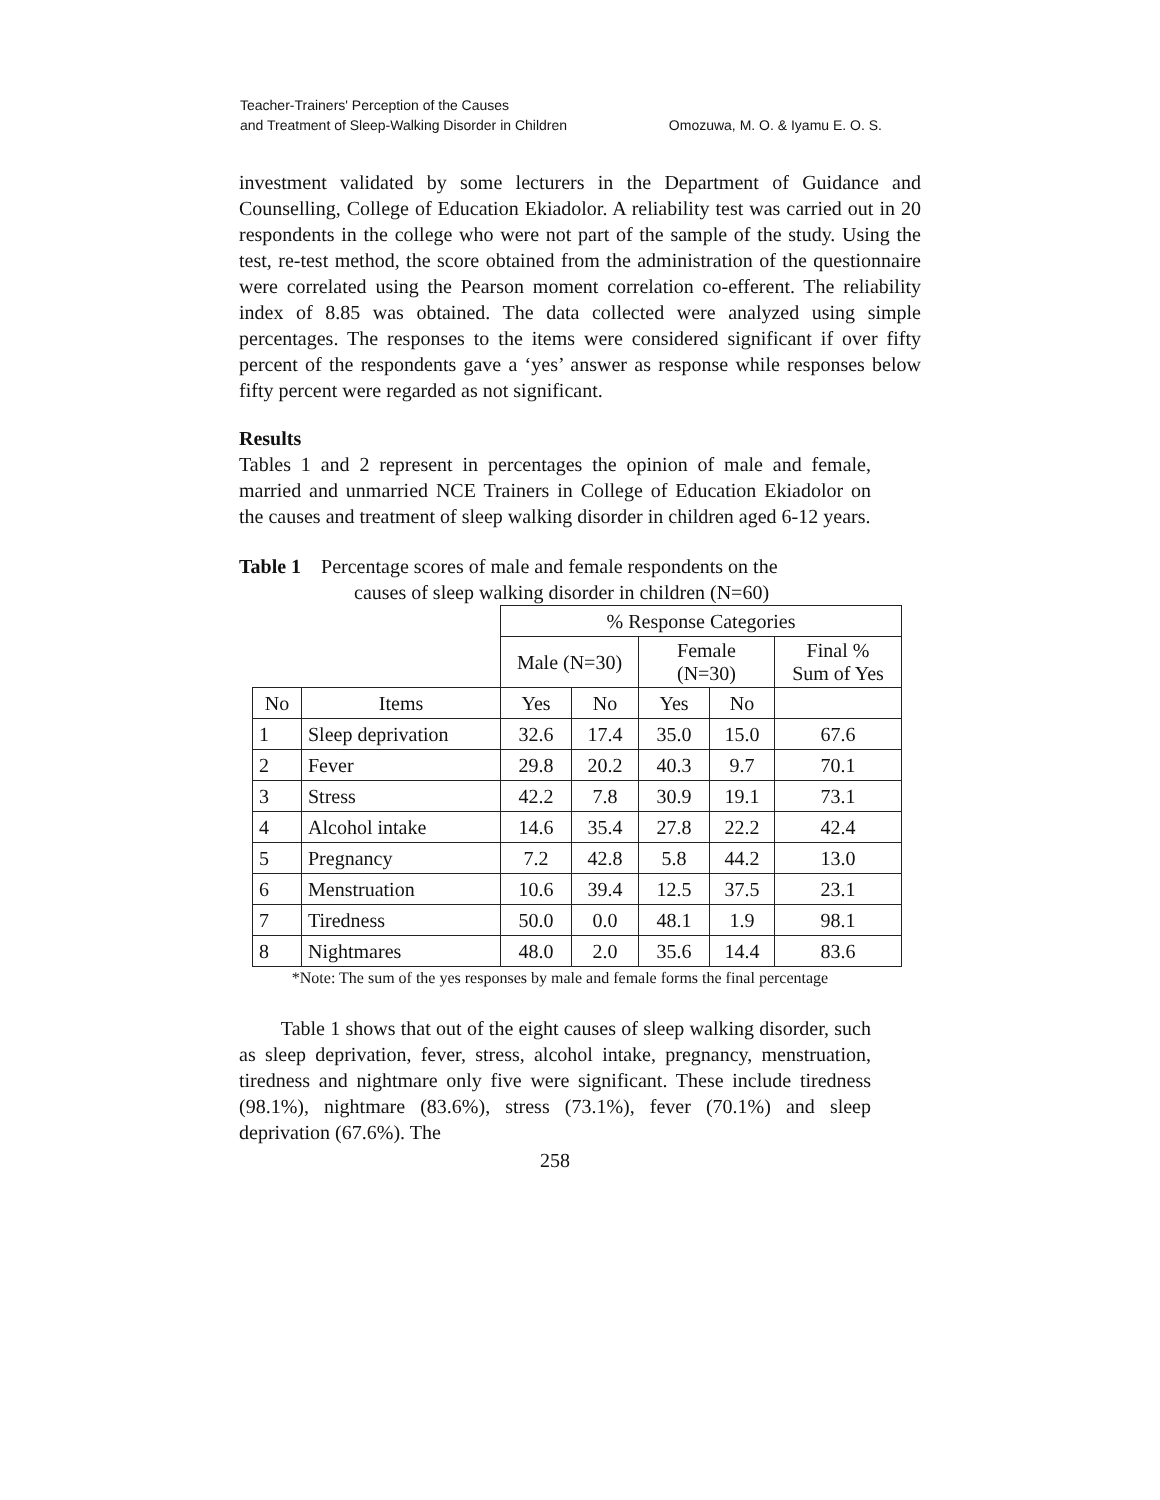Teacher-Trainers' Perception of the Causes
and Treatment of Sleep-Walking Disorder in Children
Omozuwa, M. O. & Iyamu E. O. S.
investment validated by some lecturers in the Department of Guidance and Counselling, College of Education Ekiadolor. A reliability test was carried out in 20 respondents in the college who were not part of the sample of the study. Using the test, re-test method, the score obtained from the administration of the questionnaire were correlated using the Pearson moment correlation co-efferent. The reliability index of 8.85 was obtained. The data collected were analyzed using simple percentages. The responses to the items were considered significant if over fifty percent of the respondents gave a ‘yes’ answer as response while responses below fifty percent were regarded as not significant.
Results
Tables 1 and 2 represent in percentages the opinion of male and female, married and unmarried NCE Trainers in College of Education Ekiadolor on the causes and treatment of sleep walking disorder in children aged 6-12 years.
Table 1 Percentage scores of male and female respondents on the
causes of sleep walking disorder in children (N=60)
| | | % Response Categories | | | | |
| --- | --- | --- | --- | --- | --- | --- |
| | | Male (N=30) | | Female (N=30) | | Final % Sum of Yes |
| No | Items | Yes | No | Yes | No | |
| 1 | Sleep deprivation | 32.6 | 17.4 | 35.0 | 15.0 | 67.6 |
| 2 | Fever | 29.8 | 20.2 | 40.3 | 9.7 | 70.1 |
| 3 | Stress | 42.2 | 7.8 | 30.9 | 19.1 | 73.1 |
| 4 | Alcohol intake | 14.6 | 35.4 | 27.8 | 22.2 | 42.4 |
| 5 | Pregnancy | 7.2 | 42.8 | 5.8 | 44.2 | 13.0 |
| 6 | Menstruation | 10.6 | 39.4 | 12.5 | 37.5 | 23.1 |
| 7 | Tiredness | 50.0 | 0.0 | 48.1 | 1.9 | 98.1 |
| 8 | Nightmares | 48.0 | 2.0 | 35.6 | 14.4 | 83.6 |
*Note: The sum of the yes responses by male and female forms the final percentage
Table 1 shows that out of the eight causes of sleep walking disorder, such as sleep deprivation, fever, stress, alcohol intake, pregnancy, menstruation, tiredness and nightmare only five were significant. These include tiredness (98.1%), nightmare (83.6%), stress (73.1%), fever (70.1%) and sleep deprivation (67.6%). The
258